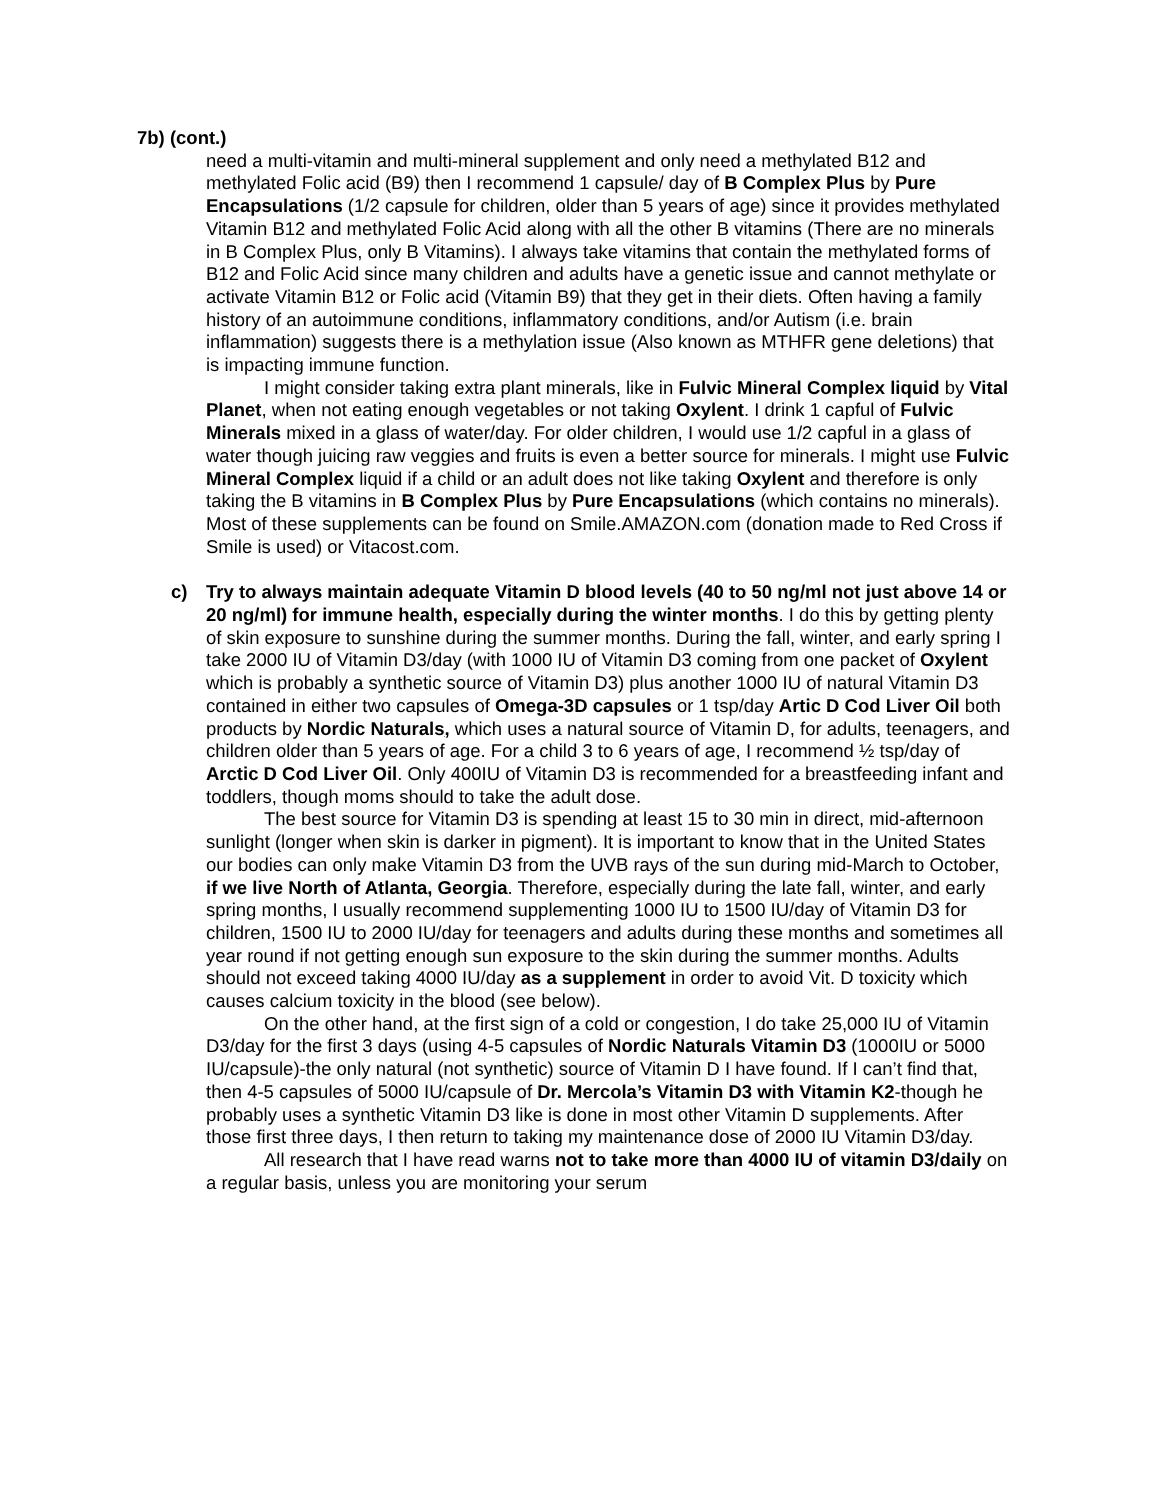7b) (cont.)
need a multi-vitamin and multi-mineral supplement and only need a methylated B12 and methylated Folic acid (B9) then I recommend 1 capsule/ day of B Complex Plus by Pure Encapsulations (1/2 capsule for children, older than 5 years of age) since it provides methylated Vitamin B12 and methylated Folic Acid along with all the other B vitamins (There are no minerals in B Complex Plus, only B Vitamins). I always take vitamins that contain the methylated forms of B12 and Folic Acid since many children and adults have a genetic issue and cannot methylate or activate Vitamin B12 or Folic acid (Vitamin B9) that they get in their diets. Often having a family history of an autoimmune conditions, inflammatory conditions, and/or Autism (i.e. brain inflammation) suggests there is a methylation issue (Also known as MTHFR gene deletions) that is impacting immune function.
I might consider taking extra plant minerals, like in Fulvic Mineral Complex liquid by Vital Planet, when not eating enough vegetables or not taking Oxylent. I drink 1 capful of Fulvic Minerals mixed in a glass of water/day. For older children, I would use 1/2 capful in a glass of water though juicing raw veggies and fruits is even a better source for minerals. I might use Fulvic Mineral Complex liquid if a child or an adult does not like taking Oxylent and therefore is only taking the B vitamins in B Complex Plus by Pure Encapsulations (which contains no minerals). Most of these supplements can be found on Smile.AMAZON.com (donation made to Red Cross if Smile is used) or Vitacost.com.
c) Try to always maintain adequate Vitamin D blood levels (40 to 50 ng/ml not just above 14 or 20 ng/ml) for immune health, especially during the winter months. I do this by getting plenty of skin exposure to sunshine during the summer months. During the fall, winter, and early spring I take 2000 IU of Vitamin D3/day (with 1000 IU of Vitamin D3 coming from one packet of Oxylent which is probably a synthetic source of Vitamin D3) plus another 1000 IU of natural Vitamin D3 contained in either two capsules of Omega-3D capsules or 1 tsp/day Artic D Cod Liver Oil both products by Nordic Naturals, which uses a natural source of Vitamin D, for adults, teenagers, and children older than 5 years of age. For a child 3 to 6 years of age, I recommend ½ tsp/day of Arctic D Cod Liver Oil. Only 400IU of Vitamin D3 is recommended for a breastfeeding infant and toddlers, though moms should to take the adult dose.
The best source for Vitamin D3 is spending at least 15 to 30 min in direct, mid-afternoon sunlight (longer when skin is darker in pigment). It is important to know that in the United States our bodies can only make Vitamin D3 from the UVB rays of the sun during mid-March to October, if we live North of Atlanta, Georgia. Therefore, especially during the late fall, winter, and early spring months, I usually recommend supplementing 1000 IU to 1500 IU/day of Vitamin D3 for children, 1500 IU to 2000 IU/day for teenagers and adults during these months and sometimes all year round if not getting enough sun exposure to the skin during the summer months. Adults should not exceed taking 4000 IU/day as a supplement in order to avoid Vit. D toxicity which causes calcium toxicity in the blood (see below).
On the other hand, at the first sign of a cold or congestion, I do take 25,000 IU of Vitamin D3/day for the first 3 days (using 4-5 capsules of Nordic Naturals Vitamin D3 (1000IU or 5000 IU/capsule)-the only natural (not synthetic) source of Vitamin D I have found. If I can’t find that, then 4-5 capsules of 5000 IU/capsule of Dr. Mercola’s Vitamin D3 with Vitamin K2-though he probably uses a synthetic Vitamin D3 like is done in most other Vitamin D supplements. After those first three days, I then return to taking my maintenance dose of 2000 IU Vitamin D3/day.
All research that I have read warns not to take more than 4000 IU of vitamin D3/daily on a regular basis, unless you are monitoring your serum